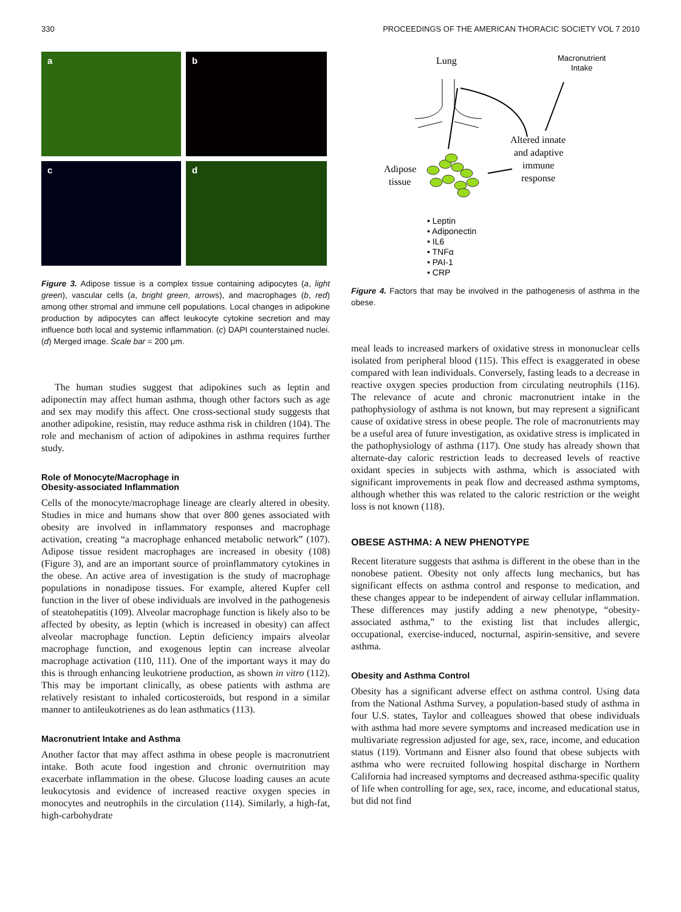330 PROCEEDINGS OF THE AMERICAN THORACIC SOCIETY VOL 7 2010
a
b
c
d
Figure 3. Adipose tissue is a complex tissue containing adipocytes (a, light green), vascular cells (a, bright green, arrows), and macrophages (b, red) among other stromal and immune cell populations. Local changes in adipokine production by adipocytes can affect leukocyte cytokine secretion and may influence both local and systemic inflammation. (c) DAPI counterstained nuclei. (d) Merged image. Scale bar = 200 μm.
The human studies suggest that adipokines such as leptin and adiponectin may affect human asthma, though other factors such as age and sex may modify this affect. One cross-sectional study suggests that another adipokine, resistin, may reduce asthma risk in children (104). The role and mechanism of action of adipokines in asthma requires further study.
Role of Monocyte/Macrophage in
Obesity-associated Inflammation
Cells of the monocyte/macrophage lineage are clearly altered in obesity. Studies in mice and humans show that over 800 genes associated with obesity are involved in inflammatory responses and macrophage activation, creating “a macrophage enhanced metabolic network” (107). Adipose tissue resident macrophages are increased in obesity (108) (Figure 3), and are an important source of proinflammatory cytokines in the obese. An active area of investigation is the study of macrophage populations in nonadipose tissues. For example, altered Kupfer cell function in the liver of obese individuals are involved in the pathogenesis of steatohepatitis (109). Alveolar macrophage function is likely also to be affected by obesity, as leptin (which is increased in obesity) can affect alveolar macrophage function. Leptin deficiency impairs alveolar macrophage function, and exogenous leptin can increase alveolar macrophage activation (110, 111). One of the important ways it may do this is through enhancing leukotriene production, as shown in vitro (112). This may be important clinically, as obese patients with asthma are relatively resistant to inhaled corticosteroids, but respond in a similar manner to antileukotrienes as do lean asthmatics (113).
Macronutrient Intake and Asthma
Another factor that may affect asthma in obese people is macronutrient intake. Both acute food ingestion and chronic overnutrition may exacerbate inflammation in the obese. Glucose loading causes an acute leukocytosis and evidence of increased reactive oxygen species in monocytes and neutrophils in the circulation (114). Similarly, a high-fat, high-carbohydrate
Lung
Macronutrient
Intake
Altered innate
and adaptive
immune
response
Adipose
tissue
• Leptin
• Adiponectin
• IL6
• TNFα
• PAI-1
• CRP
Figure 4. Factors that may be involved in the pathogenesis of asthma in the obese.
meal leads to increased markers of oxidative stress in mononuclear cells isolated from peripheral blood (115). This effect is exaggerated in obese compared with lean individuals. Conversely, fasting leads to a decrease in reactive oxygen species production from circulating neutrophils (116). The relevance of acute and chronic macronutrient intake in the pathophysiology of asthma is not known, but may represent a significant cause of oxidative stress in obese people. The role of macronutrients may be a useful area of future investigation, as oxidative stress is implicated in the pathophysiology of asthma (117). One study has already shown that alternate-day caloric restriction leads to decreased levels of reactive oxidant species in subjects with asthma, which is associated with significant improvements in peak flow and decreased asthma symptoms, although whether this was related to the caloric restriction or the weight loss is not known (118).
OBESE ASTHMA: A NEW PHENOTYPE
Recent literature suggests that asthma is different in the obese than in the nonobese patient. Obesity not only affects lung mechanics, but has significant effects on asthma control and response to medication, and these changes appear to be independent of airway cellular inflammation. These differences may justify adding a new phenotype, “obesity-associated asthma,” to the existing list that includes allergic, occupational, exercise-induced, nocturnal, aspirin-sensitive, and severe asthma.
Obesity and Asthma Control
Obesity has a significant adverse effect on asthma control. Using data from the National Asthma Survey, a population-based study of asthma in four U.S. states, Taylor and colleagues showed that obese individuals with asthma had more severe symptoms and increased medication use in multivariate regression adjusted for age, sex, race, income, and education status (119). Vortmann and Eisner also found that obese subjects with asthma who were recruited following hospital discharge in Northern California had increased symptoms and decreased asthma-specific quality of life when controlling for age, sex, race, income, and educational status, but did not find